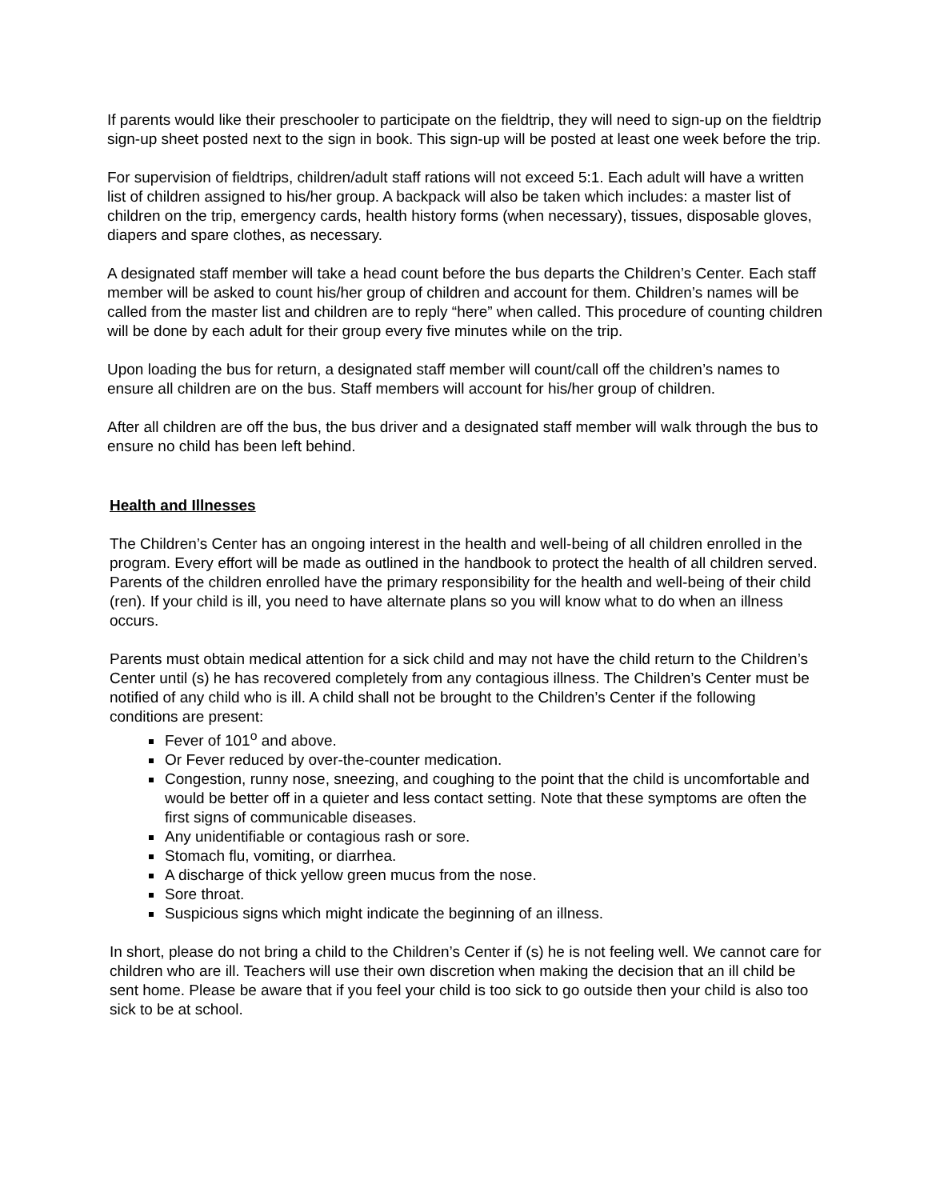If parents would like their preschooler to participate on the fieldtrip, they will need to sign-up on the fieldtrip sign-up sheet posted next to the sign in book. This sign-up will be posted at least one week before the trip.
For supervision of fieldtrips, children/adult staff rations will not exceed 5:1. Each adult will have a written list of children assigned to his/her group. A backpack will also be taken which includes: a master list of children on the trip, emergency cards, health history forms (when necessary), tissues, disposable gloves, diapers and spare clothes, as necessary.
A designated staff member will take a head count before the bus departs the Children’s Center. Each staff member will be asked to count his/her group of children and account for them. Children’s names will be called from the master list and children are to reply “here” when called. This procedure of counting children will be done by each adult for their group every five minutes while on the trip.
Upon loading the bus for return, a designated staff member will count/call off the children’s names to ensure all children are on the bus. Staff members will account for his/her group of children.
After all children are off the bus, the bus driver and a designated staff member will walk through the bus to ensure no child has been left behind.
Health and Illnesses
The Children’s Center has an ongoing interest in the health and well-being of all children enrolled in the program. Every effort will be made as outlined in the handbook to protect the health of all children served. Parents of the children enrolled have the primary responsibility for the health and well-being of their child (ren). If your child is ill, you need to have alternate plans so you will know what to do when an illness occurs.
Parents must obtain medical attention for a sick child and may not have the child return to the Children’s Center until (s) he has recovered completely from any contagious illness. The Children’s Center must be notified of any child who is ill. A child shall not be brought to the Children’s Center if the following conditions are present:
Fever of 101<sup>o</sup> and above.
Or Fever reduced by over-the-counter medication.
Congestion, runny nose, sneezing, and coughing to the point that the child is uncomfortable and would be better off in a quieter and less contact setting. Note that these symptoms are often the first signs of communicable diseases.
Any unidentifiable or contagious rash or sore.
Stomach flu, vomiting, or diarrhea.
A discharge of thick yellow green mucus from the nose.
Sore throat.
Suspicious signs which might indicate the beginning of an illness.
In short, please do not bring a child to the Children’s Center if (s) he is not feeling well. We cannot care for children who are ill. Teachers will use their own discretion when making the decision that an ill child be sent home. Please be aware that if you feel your child is too sick to go outside then your child is also too sick to be at school.